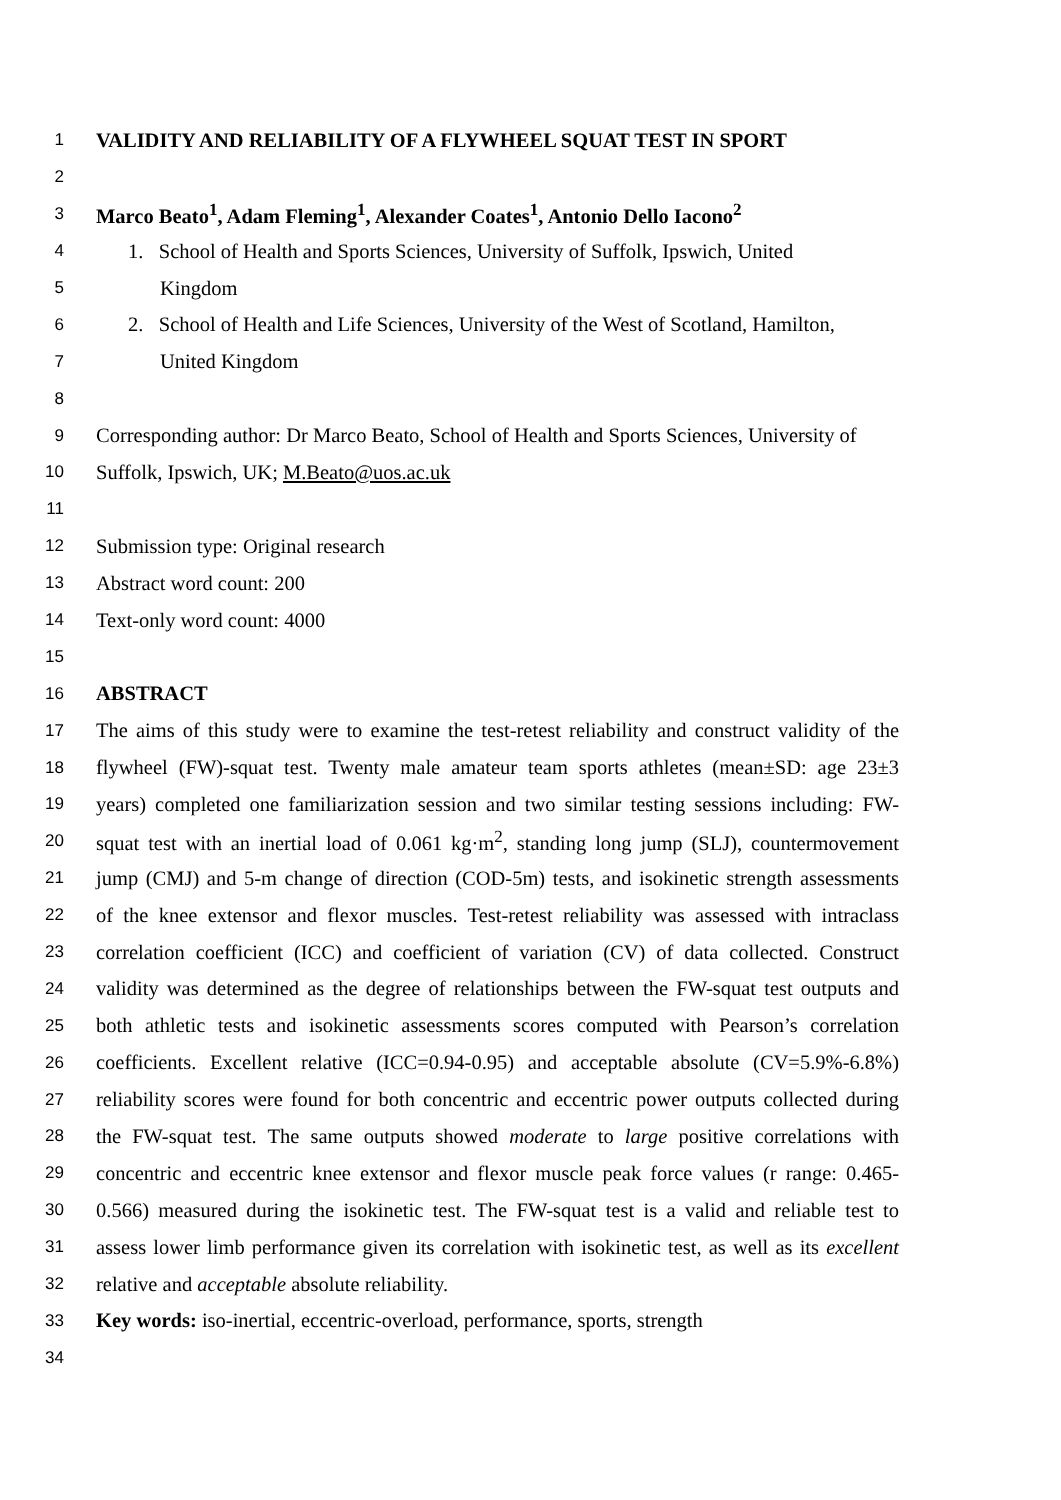1 VALIDITY AND RELIABILITY OF A FLYWHEEL SQUAT TEST IN SPORT
2
3 Marco Beato<sup>1</sup>, Adam Fleming<sup>1</sup>, Alexander Coates<sup>1</sup>, Antonio Dello Iacono<sup>2</sup>
4 1. School of Health and Sports Sciences, University of Suffolk, Ipswich, United
5 Kingdom
6 2. School of Health and Life Sciences, University of the West of Scotland, Hamilton,
7 United Kingdom
8
9 Corresponding author: Dr Marco Beato, School of Health and Sports Sciences, University of
10 Suffolk, Ipswich, UK; M.Beato@uos.ac.uk
11
12 Submission type: Original research
13 Abstract word count: 200
14 Text-only word count: 4000
15
16 ABSTRACT
17 The aims of this study were to examine the test-retest reliability and construct validity of the
18 flywheel (FW)-squat test. Twenty male amateur team sports athletes (mean±SD: age 23±3
19 years) completed one familiarization session and two similar testing sessions including: FW-
20 squat test with an inertial load of 0.061 kg·m<sup>2</sup>, standing long jump (SLJ), countermovement
21 jump (CMJ) and 5-m change of direction (COD-5m) tests, and isokinetic strength assessments
22 of the knee extensor and flexor muscles. Test-retest reliability was assessed with intraclass
23 correlation coefficient (ICC) and coefficient of variation (CV) of data collected. Construct
24 validity was determined as the degree of relationships between the FW-squat test outputs and
25 both athletic tests and isokinetic assessments scores computed with Pearson’s correlation
26 coefficients. Excellent relative (ICC=0.94-0.95) and acceptable absolute (CV=5.9%-6.8%)
27 reliability scores were found for both concentric and eccentric power outputs collected during
28 the FW-squat test. The same outputs showed moderate to large positive correlations with
29 concentric and eccentric knee extensor and flexor muscle peak force values (r range: 0.465-
30 0.566) measured during the isokinetic test. The FW-squat test is a valid and reliable test to
31 assess lower limb performance given its correlation with isokinetic test, as well as its excellent
32 relative and acceptable absolute reliability.
33 Key words: iso-inertial, eccentric-overload, performance, sports, strength
34